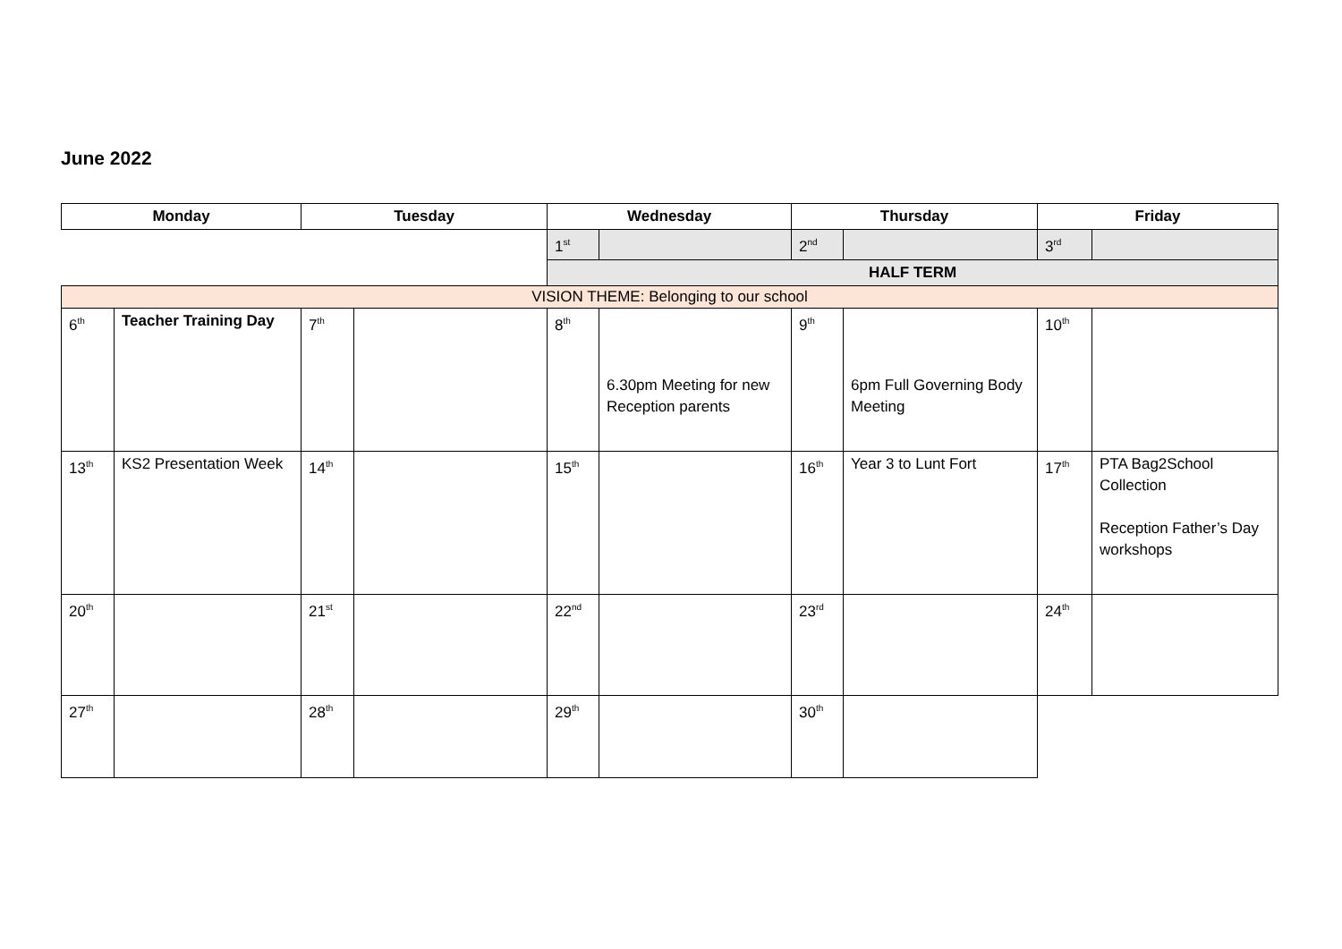June 2022
| Monday | | Tuesday | | Wednesday | | Thursday | | Friday | |
| --- | --- | --- | --- | --- | --- | --- | --- | --- | --- |
| | | | | 1<sup>st</sup> | | 2<sup>nd</sup> | | 3<sup>rd</sup> | |
| | | | | HALF TERM | | | | | |
| VISION THEME: Belonging to our school | | | | | | | | | |
| 6<sup>th</sup> | Teacher Training Day | 7<sup>th</sup> | | 8<sup>th</sup> | 6.30pm Meeting for new Reception parents | 9<sup>th</sup> | 6pm Full Governing Body Meeting | 10<sup>th</sup> | |
| 13<sup>th</sup> | KS2 Presentation Week | 14<sup>th</sup> | | 15<sup>th</sup> | | 16<sup>th</sup> | Year 3 to Lunt Fort | 17<sup>th</sup> | PTA Bag2School Collection Reception Father’s Day workshops |
| 20<sup>th</sup> | | 21<sup>st</sup> | | 22<sup>nd</sup> | | 23<sup>rd</sup> | | 24<sup>th</sup> | |
| 27<sup>th</sup> | | 28<sup>th</sup> | | 29<sup>th</sup> | | 30<sup>th</sup> | | | |